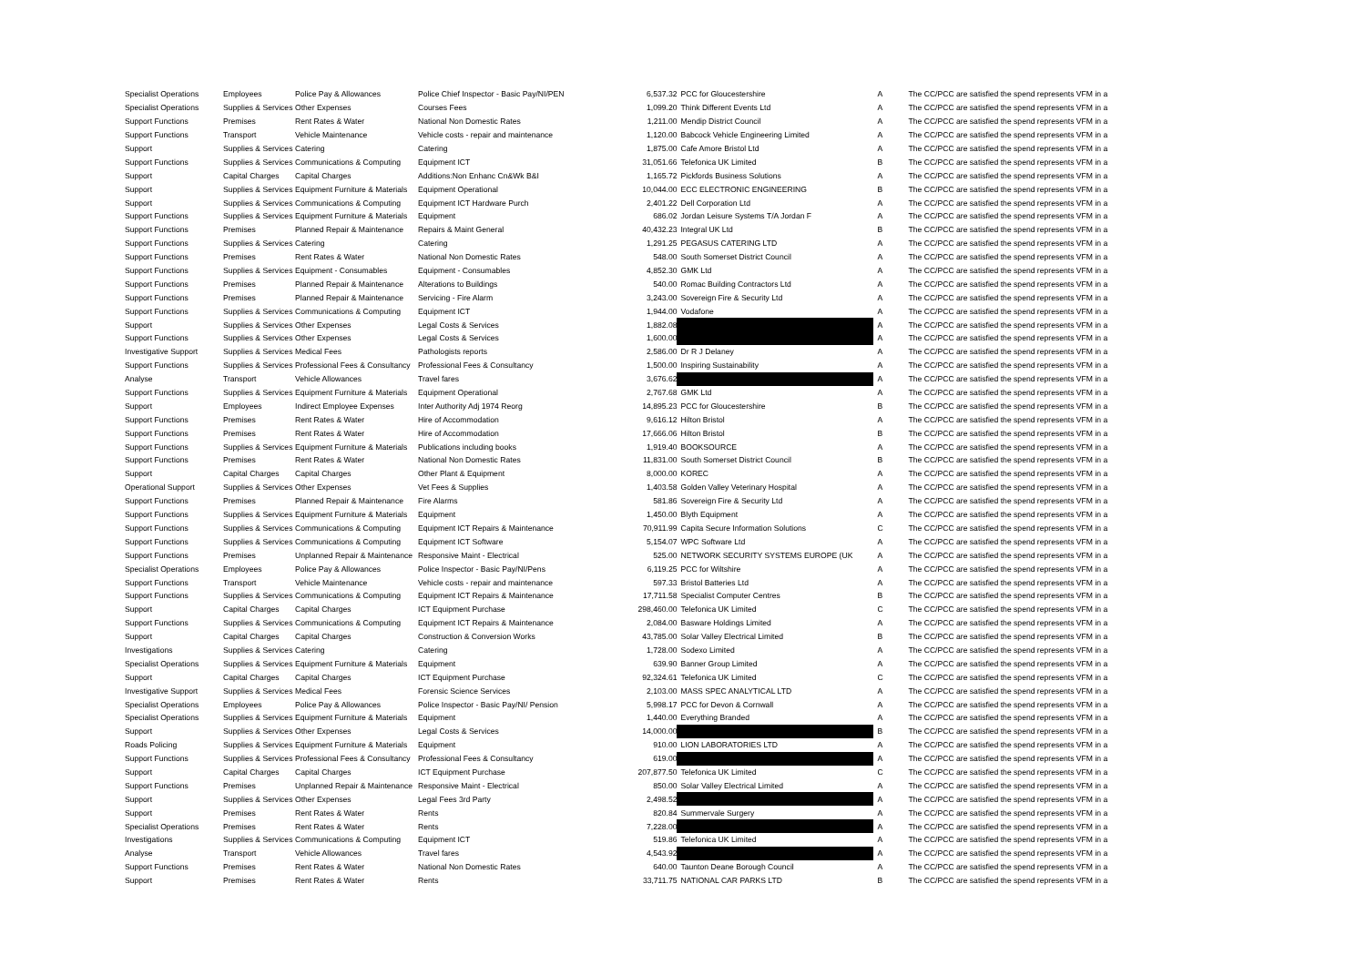| Specialist Operations | Employees | Police Pay & Allowances | Police Chief Inspector - Basic Pay/NI/PEN | 6,537.32 | PCC for Gloucestershire | A | The CC/PCC are satisfied the spend represents VFM in a |
| Specialist Operations | Supplies & Services | Other Expenses | Courses Fees | 1,099.20 | Think Different Events Ltd | A | The CC/PCC are satisfied the spend represents VFM in a |
| Support Functions | Premises | Rent Rates & Water | National Non Domestic Rates | 1,211.00 | Mendip District Council | A | The CC/PCC are satisfied the spend represents VFM in a |
| Support Functions | Transport | Vehicle Maintenance | Vehicle costs - repair and maintenance | 1,120.00 | Babcock Vehicle Engineering Limited | A | The CC/PCC are satisfied the spend represents VFM in a |
| Support | Supplies & Services | Catering | Catering | 1,875.00 | Cafe Amore Bristol Ltd | A | The CC/PCC are satisfied the spend represents VFM in a |
| Support Functions | Supplies & Services | Communications & Computing | Equipment ICT | 31,051.66 | Telefonica UK Limited | B | The CC/PCC are satisfied the spend represents VFM in a |
| Support | Capital Charges | Capital Charges | Additions:Non Enhanc Cn&Wk B&I | 1,165.72 | Pickfords Business Solutions | A | The CC/PCC are satisfied the spend represents VFM in a |
| Support | Supplies & Services | Equipment Furniture & Materials | Equipment Operational | 10,044.00 | ECC ELECTRONIC ENGINEERING | B | The CC/PCC are satisfied the spend represents VFM in a |
| Support | Supplies & Services | Communications & Computing | Equipment ICT Hardware Purch | 2,401.22 | Dell Corporation Ltd | A | The CC/PCC are satisfied the spend represents VFM in a |
| Support Functions | Supplies & Services | Equipment Furniture & Materials | Equipment | 686.02 | Jordan Leisure Systems T/A Jordan F | A | The CC/PCC are satisfied the spend represents VFM in a |
| Support Functions | Premises | Planned Repair & Maintenance | Repairs & Maint General | 40,432.23 | Integral UK Ltd | B | The CC/PCC are satisfied the spend represents VFM in a |
| Support Functions | Supplies & Services | Catering | Catering | 1,291.25 | PEGASUS CATERING LTD | A | The CC/PCC are satisfied the spend represents VFM in a |
| Support Functions | Premises | Rent Rates & Water | National Non Domestic Rates | 548.00 | South Somerset District Council | A | The CC/PCC are satisfied the spend represents VFM in a |
| Support Functions | Supplies & Services | Equipment - Consumables | Equipment - Consumables | 4,852.30 | GMK Ltd | A | The CC/PCC are satisfied the spend represents VFM in a |
| Support Functions | Premises | Planned Repair & Maintenance | Alterations to Buildings | 540.00 | Romac Building Contractors Ltd | A | The CC/PCC are satisfied the spend represents VFM in a |
| Support Functions | Premises | Planned Repair & Maintenance | Servicing - Fire Alarm | 3,243.00 | Sovereign Fire & Security Ltd | A | The CC/PCC are satisfied the spend represents VFM in a |
| Support Functions | Supplies & Services | Communications & Computing | Equipment ICT | 1,944.00 | Vodafone | A | The CC/PCC are satisfied the spend represents VFM in a |
| Support | Supplies & Services | Other Expenses | Legal Costs & Services | 1,882.08 | | A | The CC/PCC are satisfied the spend represents VFM in a |
| Support Functions | Supplies & Services | Other Expenses | Legal Costs & Services | 1,600.00 | | A | The CC/PCC are satisfied the spend represents VFM in a |
| Investigative Support | Supplies & Services | Medical Fees | Pathologists reports | 2,586.00 | Dr R J Delaney | A | The CC/PCC are satisfied the spend represents VFM in a |
| Support Functions | Supplies & Services | Professional Fees & Consultancy | Professional Fees & Consultancy | 1,500.00 | Inspiring Sustainability | A | The CC/PCC are satisfied the spend represents VFM in a |
| Analyse | Transport | Vehicle Allowances | Travel fares | 3,676.62 | | A | The CC/PCC are satisfied the spend represents VFM in a |
| Support Functions | Supplies & Services | Equipment Furniture & Materials | Equipment Operational | 2,767.68 | GMK Ltd | A | The CC/PCC are satisfied the spend represents VFM in a |
| Support | Employees | Indirect Employee Expenses | Inter Authority Adj 1974 Reorg | 14,895.23 | PCC for Gloucestershire | B | The CC/PCC are satisfied the spend represents VFM in a |
| Support Functions | Premises | Rent Rates & Water | Hire of Accommodation | 9,616.12 | Hilton Bristol | A | The CC/PCC are satisfied the spend represents VFM in a |
| Support Functions | Premises | Rent Rates & Water | Hire of Accommodation | 17,666.06 | Hilton Bristol | B | The CC/PCC are satisfied the spend represents VFM in a |
| Support Functions | Supplies & Services | Equipment Furniture & Materials | Publications including books | 1,919.40 | BOOKSOURCE | A | The CC/PCC are satisfied the spend represents VFM in a |
| Support Functions | Premises | Rent Rates & Water | National Non Domestic Rates | 11,831.00 | South Somerset District Council | B | The CC/PCC are satisfied the spend represents VFM in a |
| Support | Capital Charges | Capital Charges | Other Plant & Equipment | 8,000.00 | KOREC | A | The CC/PCC are satisfied the spend represents VFM in a |
| Operational Support | Supplies & Services | Other Expenses | Vet Fees & Supplies | 1,403.58 | Golden Valley Veterinary Hospital | A | The CC/PCC are satisfied the spend represents VFM in a |
| Support Functions | Premises | Planned Repair & Maintenance | Fire Alarms | 581.86 | Sovereign Fire & Security Ltd | A | The CC/PCC are satisfied the spend represents VFM in a |
| Support Functions | Supplies & Services | Equipment Furniture & Materials | Equipment | 1,450.00 | Blyth Equipment | A | The CC/PCC are satisfied the spend represents VFM in a |
| Support Functions | Supplies & Services | Communications & Computing | Equipment ICT Repairs & Maintenance | 70,911.99 | Capita Secure Information Solutions | C | The CC/PCC are satisfied the spend represents VFM in a |
| Support Functions | Supplies & Services | Communications & Computing | Equipment ICT Software | 5,154.07 | WPC Software Ltd | A | The CC/PCC are satisfied the spend represents VFM in a |
| Support Functions | Premises | Unplanned Repair & Maintenance | Responsive Maint - Electrical | 525.00 | NETWORK SECURITY SYSTEMS EUROPE (UK | A | The CC/PCC are satisfied the spend represents VFM in a |
| Specialist Operations | Employees | Police Pay & Allowances | Police Inspector - Basic Pay/NI/Pens | 6,119.25 | PCC for Wiltshire | A | The CC/PCC are satisfied the spend represents VFM in a |
| Support Functions | Transport | Vehicle Maintenance | Vehicle costs - repair and maintenance | 597.33 | Bristol Batteries Ltd | A | The CC/PCC are satisfied the spend represents VFM in a |
| Support Functions | Supplies & Services | Communications & Computing | Equipment ICT Repairs & Maintenance | 17,711.58 | Specialist Computer Centres | B | The CC/PCC are satisfied the spend represents VFM in a |
| Support | Capital Charges | Capital Charges | ICT Equipment Purchase | 298,460.00 | Telefonica UK Limited | C | The CC/PCC are satisfied the spend represents VFM in a |
| Support Functions | Supplies & Services | Communications & Computing | Equipment ICT Repairs & Maintenance | 2,084.00 | Basware Holdings Limited | A | The CC/PCC are satisfied the spend represents VFM in a |
| Support | Capital Charges | Capital Charges | Construction & Conversion Works | 43,785.00 | Solar Valley Electrical Limited | B | The CC/PCC are satisfied the spend represents VFM in a |
| Investigations | Supplies & Services | Catering | Catering | 1,728.00 | Sodexo Limited | A | The CC/PCC are satisfied the spend represents VFM in a |
| Specialist Operations | Supplies & Services | Equipment Furniture & Materials | Equipment | 639.90 | Banner Group Limited | A | The CC/PCC are satisfied the spend represents VFM in a |
| Support | Capital Charges | Capital Charges | ICT Equipment Purchase | 92,324.61 | Telefonica UK Limited | C | The CC/PCC are satisfied the spend represents VFM in a |
| Investigative Support | Supplies & Services | Medical Fees | Forensic Science Services | 2,103.00 | MASS SPEC ANALYTICAL LTD | A | The CC/PCC are satisfied the spend represents VFM in a |
| Specialist Operations | Employees | Police Pay & Allowances | Police Inspector - Basic Pay/NI/ Pension | 5,998.17 | PCC for Devon & Cornwall | A | The CC/PCC are satisfied the spend represents VFM in a |
| Specialist Operations | Supplies & Services | Equipment Furniture & Materials | Equipment | 1,440.00 | Everything Branded | A | The CC/PCC are satisfied the spend represents VFM in a |
| Support | Supplies & Services | Other Expenses | Legal Costs & Services | 14,000.00 | | B | The CC/PCC are satisfied the spend represents VFM in a |
| Roads Policing | Supplies & Services | Equipment Furniture & Materials | Equipment | 910.00 | LION LABORATORIES LTD | A | The CC/PCC are satisfied the spend represents VFM in a |
| Support Functions | Supplies & Services | Professional Fees & Consultancy | Professional Fees & Consultancy | 619.00 | | A | The CC/PCC are satisfied the spend represents VFM in a |
| Support | Capital Charges | Capital Charges | ICT Equipment Purchase | 207,877.50 | Telefonica UK Limited | C | The CC/PCC are satisfied the spend represents VFM in a |
| Support Functions | Premises | Unplanned Repair & Maintenance | Responsive Maint - Electrical | 850.00 | Solar Valley Electrical Limited | A | The CC/PCC are satisfied the spend represents VFM in a |
| Support | Supplies & Services | Other Expenses | Legal Fees 3rd Party | 2,498.52 | | A | The CC/PCC are satisfied the spend represents VFM in a |
| Support | Premises | Rent Rates & Water | Rents | 820.84 | Summervale Surgery | A | The CC/PCC are satisfied the spend represents VFM in a |
| Specialist Operations | Premises | Rent Rates & Water | Rents | 7,228.00 | | A | The CC/PCC are satisfied the spend represents VFM in a |
| Investigations | Supplies & Services | Communications & Computing | Equipment ICT | 519.86 | Telefonica UK Limited | A | The CC/PCC are satisfied the spend represents VFM in a |
| Analyse | Transport | Vehicle Allowances | Travel fares | 4,543.92 | | A | The CC/PCC are satisfied the spend represents VFM in a |
| Support Functions | Premises | Rent Rates & Water | National Non Domestic Rates | 640.00 | Taunton Deane Borough Council | A | The CC/PCC are satisfied the spend represents VFM in a |
| Support | Premises | Rent Rates & Water | Rents | 33,711.75 | NATIONAL CAR PARKS LTD | B | The CC/PCC are satisfied the spend represents VFM in a |